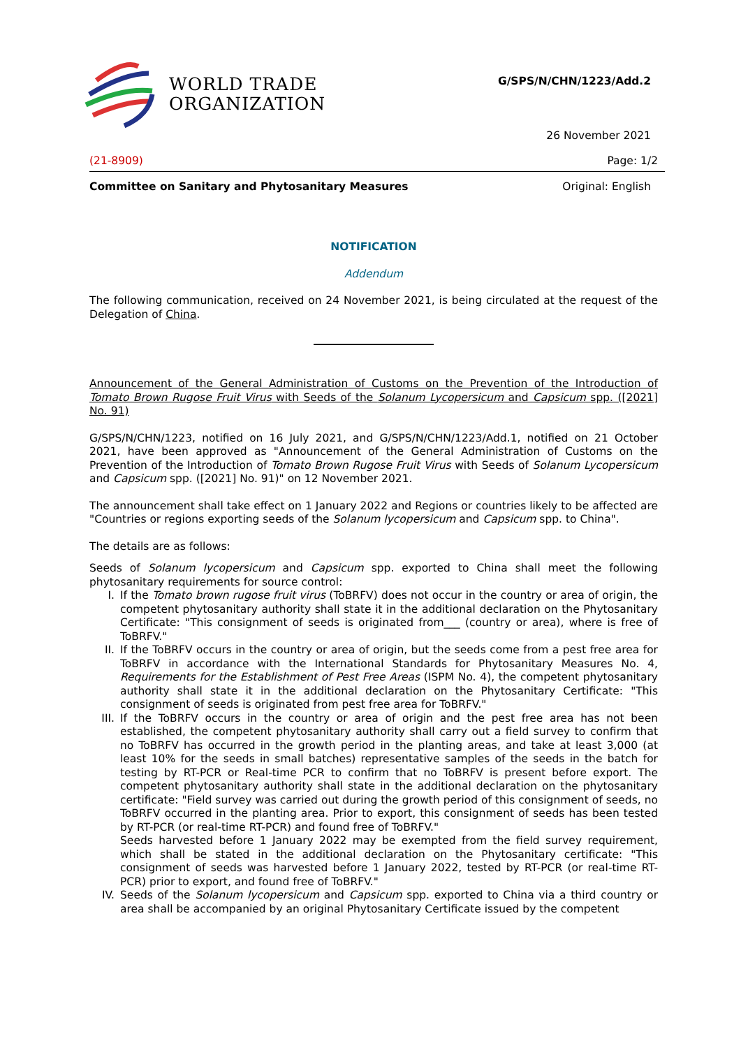WORLD TRADE
ORGANIZATION
G/SPS/N/CHN/1223/Add.2
26 November 2021
(21-8909) Page: 1/2
Committee on Sanitary and Phytosanitary Measures Original: English
NOTIFICATION
Addendum
The following communication, received on 24 November 2021, is being circulated at the request of the Delegation of China.
Announcement of the General Administration of Customs on the Prevention of the Introduction of Tomato Brown Rugose Fruit Virus with Seeds of the Solanum Lycopersicum and Capsicum spp. ([2021] No. 91)
G/SPS/N/CHN/1223, notified on 16 July 2021, and G/SPS/N/CHN/1223/Add.1, notified on 21 October 2021, have been approved as "Announcement of the General Administration of Customs on the Prevention of the Introduction of Tomato Brown Rugose Fruit Virus with Seeds of Solanum Lycopersicum and Capsicum spp. ([2021] No. 91)" on 12 November 2021.
The announcement shall take effect on 1 January 2022 and Regions or countries likely to be affected are "Countries or regions exporting seeds of the Solanum lycopersicum and Capsicum spp. to China".
The details are as follows:
Seeds of Solanum lycopersicum and Capsicum spp. exported to China shall meet the following phytosanitary requirements for source control:
I. If the Tomato brown rugose fruit virus (ToBRFV) does not occur in the country or area of origin, the competent phytosanitary authority shall state it in the additional declaration on the Phytosanitary Certificate: "This consignment of seeds is originated from___ (country or area), where is free of ToBRFV."
II. If the ToBRFV occurs in the country or area of origin, but the seeds come from a pest free area for ToBRFV in accordance with the International Standards for Phytosanitary Measures No. 4, Requirements for the Establishment of Pest Free Areas (ISPM No. 4), the competent phytosanitary authority shall state it in the additional declaration on the Phytosanitary Certificate: "This consignment of seeds is originated from pest free area for ToBRFV."
III. If the ToBRFV occurs in the country or area of origin and the pest free area has not been established, the competent phytosanitary authority shall carry out a field survey to confirm that no ToBRFV has occurred in the growth period in the planting areas, and take at least 3,000 (at least 10% for the seeds in small batches) representative samples of the seeds in the batch for testing by RT-PCR or Real-time PCR to confirm that no ToBRFV is present before export. The competent phytosanitary authority shall state in the additional declaration on the phytosanitary certificate: "Field survey was carried out during the growth period of this consignment of seeds, no ToBRFV occurred in the planting area. Prior to export, this consignment of seeds has been tested by RT-PCR (or real-time RT-PCR) and found free of ToBRFV."
Seeds harvested before 1 January 2022 may be exempted from the field survey requirement, which shall be stated in the additional declaration on the Phytosanitary certificate: "This consignment of seeds was harvested before 1 January 2022, tested by RT-PCR (or real-time RT-PCR) prior to export, and found free of ToBRFV."
IV. Seeds of the Solanum lycopersicum and Capsicum spp. exported to China via a third country or area shall be accompanied by an original Phytosanitary Certificate issued by the competent